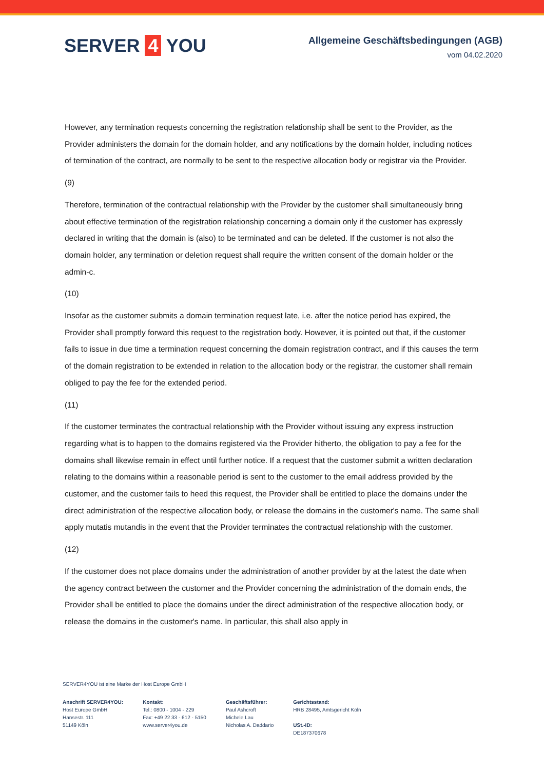SERVER 4 YOU
Allgemeine Geschäftsbedingungen (AGB)
vom 04.02.2020
However, any termination requests concerning the registration relationship shall be sent to the Provider, as the Provider administers the domain for the domain holder, and any notifications by the domain holder, including notices of termination of the contract, are normally to be sent to the respective allocation body or registrar via the Provider.
(9)
Therefore, termination of the contractual relationship with the Provider by the customer shall simultaneously bring about effective termination of the registration relationship concerning a domain only if the customer has expressly declared in writing that the domain is (also) to be terminated and can be deleted. If the customer is not also the domain holder, any termination or deletion request shall require the written consent of the domain holder or the admin-c.
(10)
Insofar as the customer submits a domain termination request late, i.e. after the notice period has expired, the Provider shall promptly forward this request to the registration body. However, it is pointed out that, if the customer fails to issue in due time a termination request concerning the domain registration contract, and if this causes the term of the domain registration to be extended in relation to the allocation body or the registrar, the customer shall remain obliged to pay the fee for the extended period.
(11)
If the customer terminates the contractual relationship with the Provider without issuing any express instruction regarding what is to happen to the domains registered via the Provider hitherto, the obligation to pay a fee for the domains shall likewise remain in effect until further notice. If a request that the customer submit a written declaration relating to the domains within a reasonable period is sent to the customer to the email address provided by the customer, and the customer fails to heed this request, the Provider shall be entitled to place the domains under the direct administration of the respective allocation body, or release the domains in the customer's name. The same shall apply mutatis mutandis in the event that the Provider terminates the contractual relationship with the customer.
(12)
If the customer does not place domains under the administration of another provider by at the latest the date when the agency contract between the customer and the Provider concerning the administration of the domain ends, the Provider shall be entitled to place the domains under the direct administration of the respective allocation body, or release the domains in the customer's name. In particular, this shall also apply in
SERVER4YOU ist eine Marke der Host Europe GmbH
Anschrift SERVER4YOU:
Host Europe GmbH
Hansestr. 111
51149 Köln
Kontakt:
Tel.: 0800 - 1004 - 229
Fax: +49 22 33 - 612 - 5150
www.server4you.de
Geschäftsführer:
Paul Ashcroft
Michele Lau
Nicholas A. Daddario
Gerichtsstand:
HRB 28495, Amtsgericht Köln
USt.-ID:
DE187370678